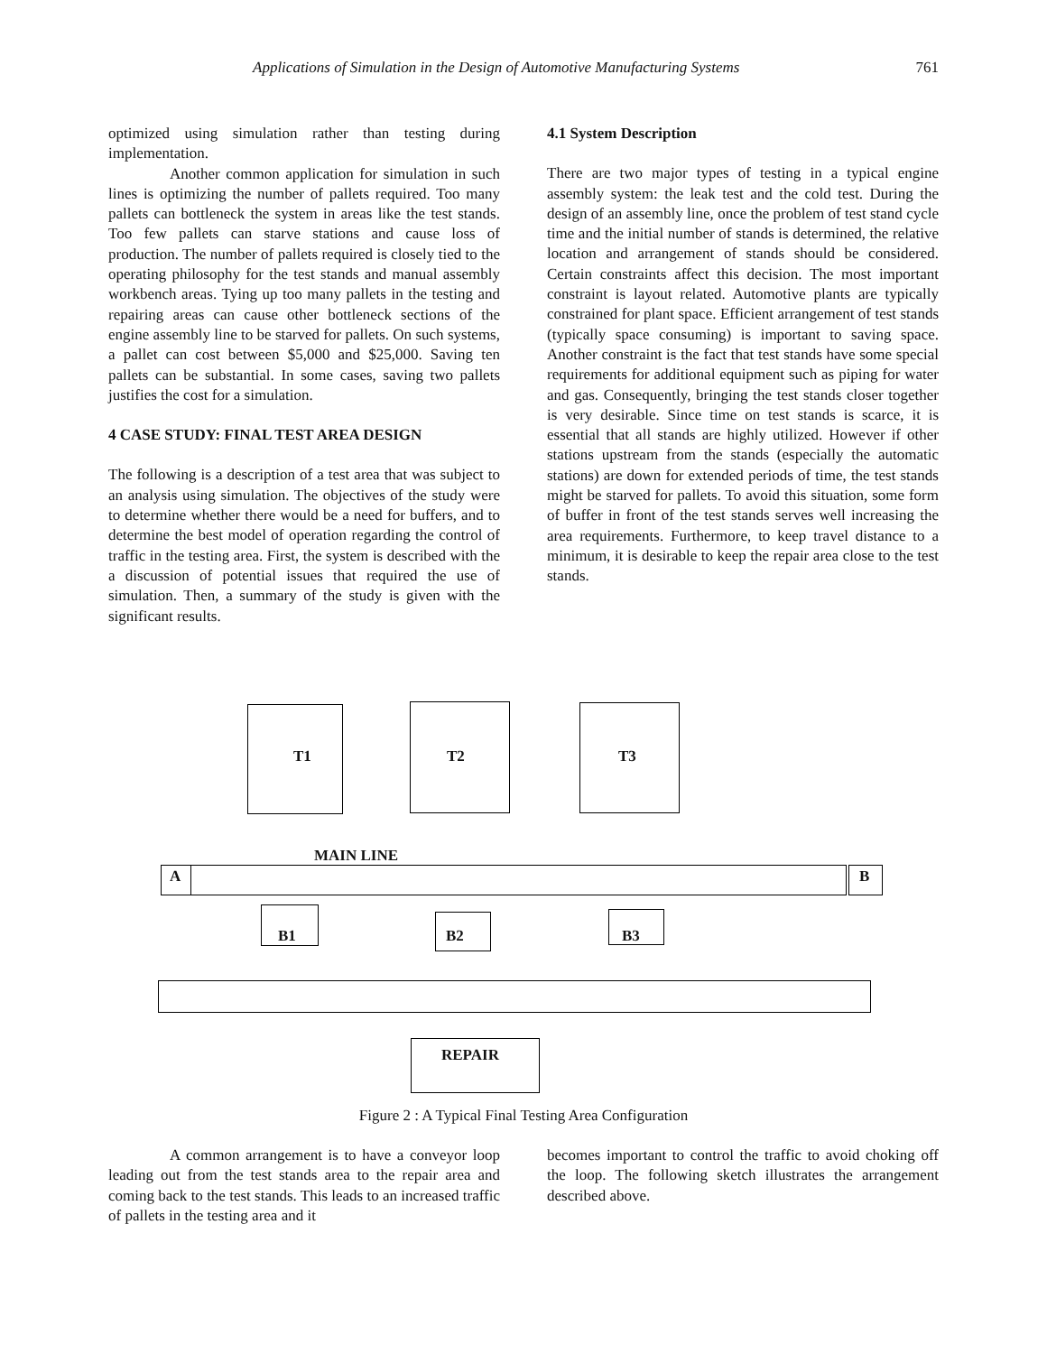Applications of Simulation in the Design of Automotive Manufacturing Systems 761
optimized using simulation rather than testing during implementation.
Another common application for simulation in such lines is optimizing the number of pallets required. Too many pallets can bottleneck the system in areas like the test stands. Too few pallets can starve stations and cause loss of production. The number of pallets required is closely tied to the operating philosophy for the test stands and manual assembly workbench areas. Tying up too many pallets in the testing and repairing areas can cause other bottleneck sections of the engine assembly line to be starved for pallets. On such systems, a pallet can cost between $5,000 and $25,000. Saving ten pallets can be substantial. In some cases, saving two pallets justifies the cost for a simulation.
4 CASE STUDY: FINAL TEST AREA DESIGN
The following is a description of a test area that was subject to an analysis using simulation. The objectives of the study were to determine whether there would be a need for buffers, and to determine the best model of operation regarding the control of traffic in the testing area. First, the system is described with the a discussion of potential issues that required the use of simulation. Then, a summary of the study is given with the significant results.
4.1 System Description
There are two major types of testing in a typical engine assembly system: the leak test and the cold test. During the design of an assembly line, once the problem of test stand cycle time and the initial number of stands is determined, the relative location and arrangement of stands should be considered. Certain constraints affect this decision. The most important constraint is layout related. Automotive plants are typically constrained for plant space. Efficient arrangement of test stands (typically space consuming) is important to saving space. Another constraint is the fact that test stands have some special requirements for additional equipment such as piping for water and gas. Consequently, bringing the test stands closer together is very desirable. Since time on test stands is scarce, it is essential that all stands are highly utilized. However if other stations upstream from the stands (especially the automatic stations) are down for extended periods of time, the test stands might be starved for pallets. To avoid this situation, some form of buffer in front of the test stands serves well increasing the area requirements. Furthermore, to keep travel distance to a minimum, it is desirable to keep the repair area close to the test stands.
T1 T2 T3
MAIN LINE
A B
B1 B2 B3
REPAIR
Figure 2 : A Typical Final Testing Area Configuration
A common arrangement is to have a conveyor loop leading out from the test stands area to the repair area and coming back to the test stands. This leads to an increased traffic of pallets in the testing area and it
becomes important to control the traffic to avoid choking off the loop. The following sketch illustrates the arrangement described above.